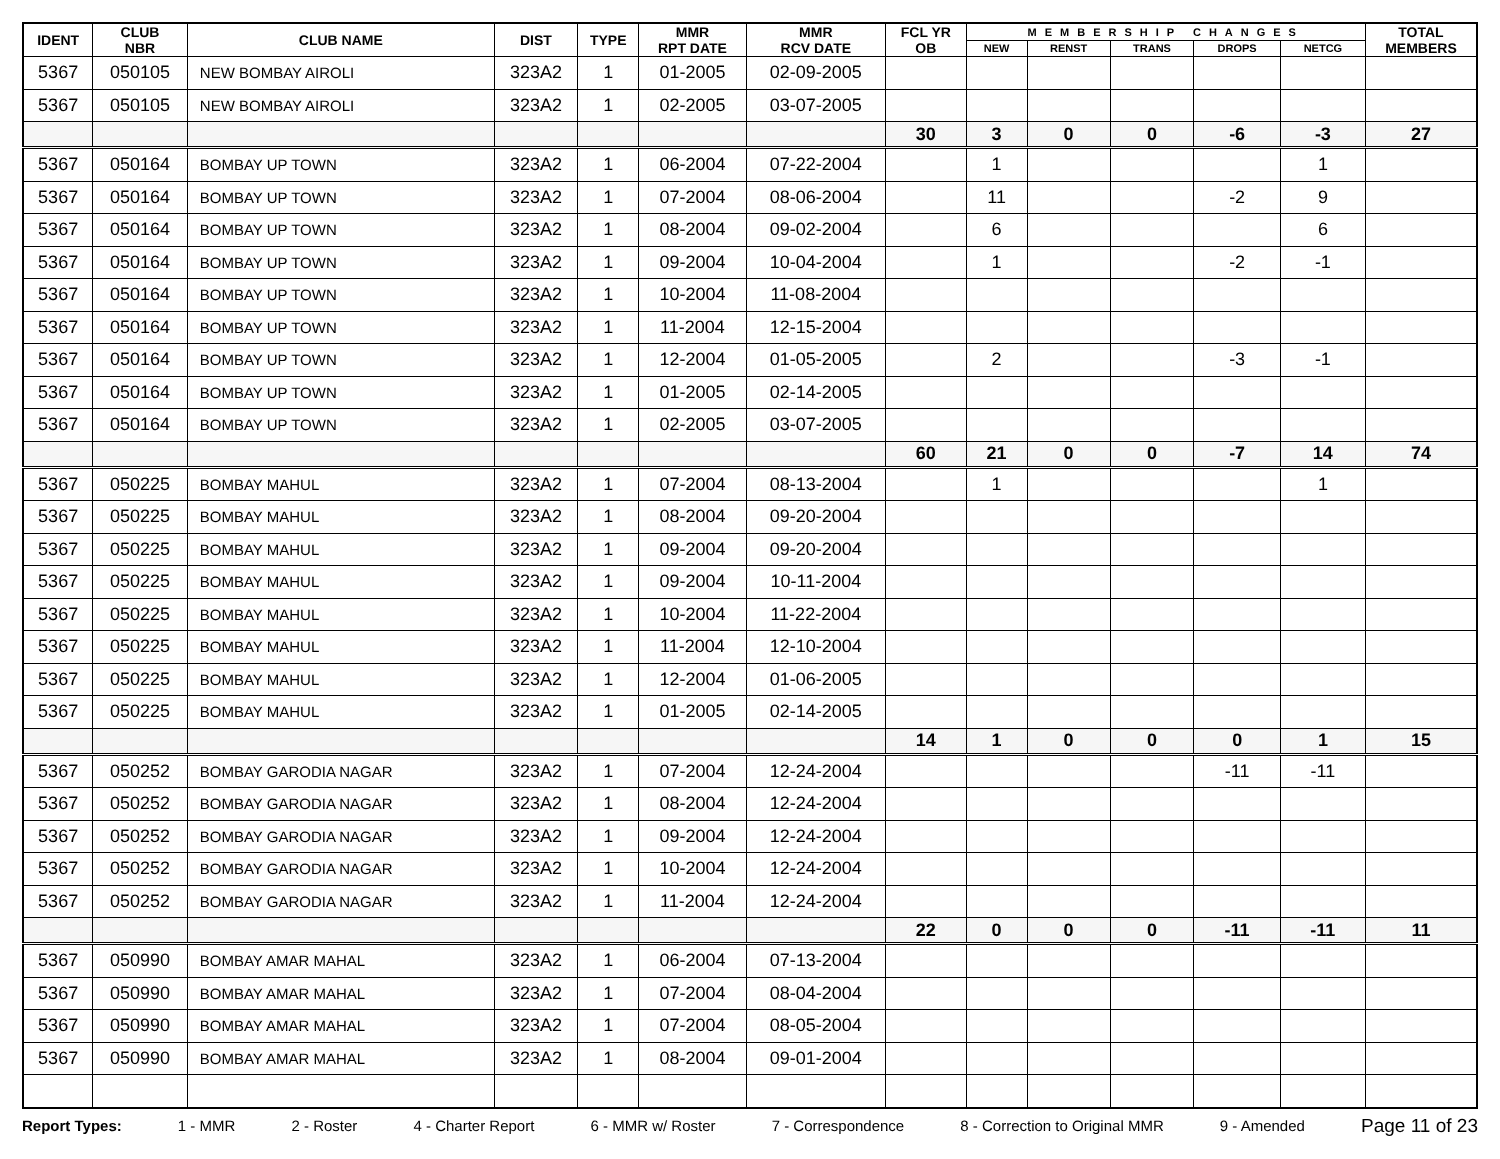| IDENT | CLUB NBR | CLUB NAME | DIST | TYPE | MMR RPT DATE | MMR RCV DATE | FCL YR OB | MEMBERSHIP CHANGES | | | | | TOTAL MEMBERS |
| --- | --- | --- | --- | --- | --- | --- | --- | --- | --- | --- | --- | --- | --- |
| | | | | | | | | NEW | RENST | TRANS | DROPS | NETCG | |
| 5367 | 050105 | NEW BOMBAY AIROLI | 323A2 | 1 | 01-2005 | 02-09-2005 | | | | | | | |
| 5367 | 050105 | NEW BOMBAY AIROLI | 323A2 | 1 | 02-2005 | 03-07-2005 | | | | | | | |
| | | | | | | | 30 | 3 | 0 | 0 | -6 | -3 | 27 |
| 5367 | 050164 | BOMBAY UP TOWN | 323A2 | 1 | 06-2004 | 07-22-2004 | | 1 | | | | 1 | |
| 5367 | 050164 | BOMBAY UP TOWN | 323A2 | 1 | 07-2004 | 08-06-2004 | | 11 | | | -2 | 9 | |
| 5367 | 050164 | BOMBAY UP TOWN | 323A2 | 1 | 08-2004 | 09-02-2004 | | 6 | | | | 6 | |
| 5367 | 050164 | BOMBAY UP TOWN | 323A2 | 1 | 09-2004 | 10-04-2004 | | 1 | | | -2 | -1 | |
| 5367 | 050164 | BOMBAY UP TOWN | 323A2 | 1 | 10-2004 | 11-08-2004 | | | | | | | |
| 5367 | 050164 | BOMBAY UP TOWN | 323A2 | 1 | 11-2004 | 12-15-2004 | | | | | | | |
| 5367 | 050164 | BOMBAY UP TOWN | 323A2 | 1 | 12-2004 | 01-05-2005 | | 2 | | | -3 | -1 | |
| 5367 | 050164 | BOMBAY UP TOWN | 323A2 | 1 | 01-2005 | 02-14-2005 | | | | | | | |
| 5367 | 050164 | BOMBAY UP TOWN | 323A2 | 1 | 02-2005 | 03-07-2005 | | | | | | | |
| | | | | | | | 60 | 21 | 0 | 0 | -7 | 14 | 74 |
| 5367 | 050225 | BOMBAY MAHUL | 323A2 | 1 | 07-2004 | 08-13-2004 | | 1 | | | | 1 | |
| 5367 | 050225 | BOMBAY MAHUL | 323A2 | 1 | 08-2004 | 09-20-2004 | | | | | | | |
| 5367 | 050225 | BOMBAY MAHUL | 323A2 | 1 | 09-2004 | 09-20-2004 | | | | | | | |
| 5367 | 050225 | BOMBAY MAHUL | 323A2 | 1 | 09-2004 | 10-11-2004 | | | | | | | |
| 5367 | 050225 | BOMBAY MAHUL | 323A2 | 1 | 10-2004 | 11-22-2004 | | | | | | | |
| 5367 | 050225 | BOMBAY MAHUL | 323A2 | 1 | 11-2004 | 12-10-2004 | | | | | | | |
| 5367 | 050225 | BOMBAY MAHUL | 323A2 | 1 | 12-2004 | 01-06-2005 | | | | | | | |
| 5367 | 050225 | BOMBAY MAHUL | 323A2 | 1 | 01-2005 | 02-14-2005 | | | | | | | |
| | | | | | | | 14 | 1 | 0 | 0 | 0 | 1 | 15 |
| 5367 | 050252 | BOMBAY GARODIA NAGAR | 323A2 | 1 | 07-2004 | 12-24-2004 | | | | | -11 | -11 | |
| 5367 | 050252 | BOMBAY GARODIA NAGAR | 323A2 | 1 | 08-2004 | 12-24-2004 | | | | | | | |
| 5367 | 050252 | BOMBAY GARODIA NAGAR | 323A2 | 1 | 09-2004 | 12-24-2004 | | | | | | | |
| 5367 | 050252 | BOMBAY GARODIA NAGAR | 323A2 | 1 | 10-2004 | 12-24-2004 | | | | | | | |
| 5367 | 050252 | BOMBAY GARODIA NAGAR | 323A2 | 1 | 11-2004 | 12-24-2004 | | | | | | | |
| | | | | | | | 22 | 0 | 0 | 0 | -11 | -11 | 11 |
| 5367 | 050990 | BOMBAY AMAR MAHAL | 323A2 | 1 | 06-2004 | 07-13-2004 | | | | | | | |
| 5367 | 050990 | BOMBAY AMAR MAHAL | 323A2 | 1 | 07-2004 | 08-04-2004 | | | | | | | |
| 5367 | 050990 | BOMBAY AMAR MAHAL | 323A2 | 1 | 07-2004 | 08-05-2004 | | | | | | | |
| 5367 | 050990 | BOMBAY AMAR MAHAL | 323A2 | 1 | 08-2004 | 09-01-2004 | | | | | | | |
Report Types: 1 - MMR 2 - Roster 4 - Charter Report 6 - MMR w/ Roster 7 - Correspondence 8 - Correction to Original MMR 9 - Amended Page 11 of 23